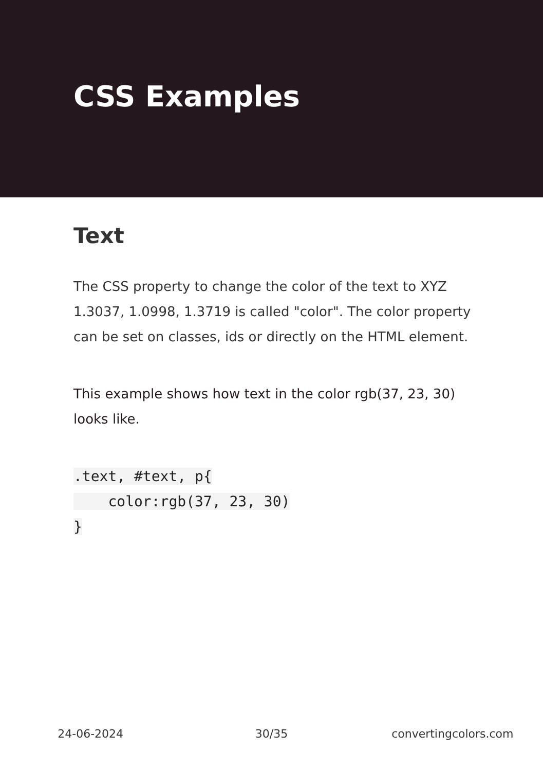CSS Examples
Text
The CSS property to change the color of the text to XYZ 1.3037, 1.0998, 1.3719 is called "color". The color property can be set on classes, ids or directly on the HTML element.
This example shows how text in the color rgb(37, 23, 30) looks like.
.text, #text, p{
    color:rgb(37, 23, 30)
}
24-06-2024 30/35 convertingcolors.com